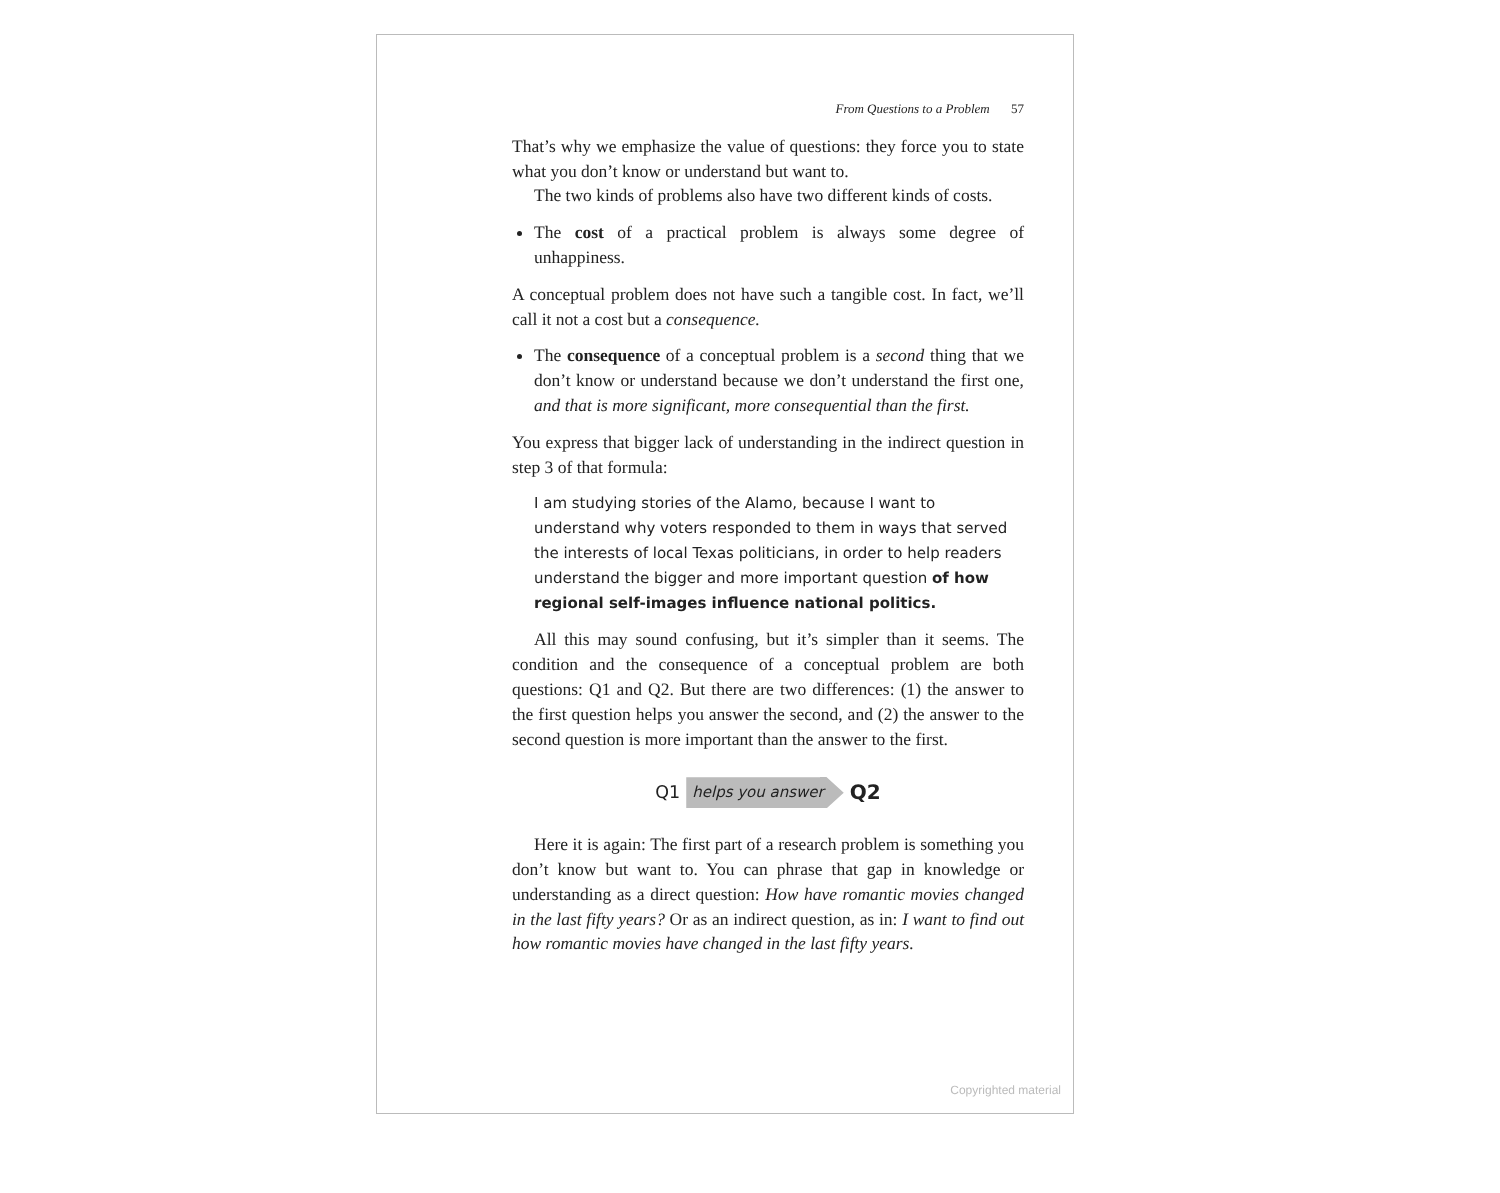From Questions to a Problem 57
That’s why we emphasize the value of questions: they force you to state what you don’t know or understand but want to.
The two kinds of problems also have two different kinds of costs.
The cost of a practical problem is always some degree of unhappiness.
A conceptual problem does not have such a tangible cost. In fact, we’ll call it not a cost but a consequence.
The consequence of a conceptual problem is a second thing that we don’t know or understand because we don’t understand the first one, and that is more significant, more consequential than the first.
You express that bigger lack of understanding in the indirect question in step 3 of that formula:
I am studying stories of the Alamo, because I want to understand why voters responded to them in ways that served the interests of local Texas politicians, in order to help readers understand the bigger and more important question of how regional self-images influence national politics.
All this may sound confusing, but it’s simpler than it seems. The condition and the consequence of a conceptual problem are both questions: Q1 and Q2. But there are two differences: (1) the answer to the first question helps you answer the second, and (2) the answer to the second question is more important than the answer to the first.
Q1 helps you answer Q2
Here it is again: The first part of a research problem is something you don’t know but want to. You can phrase that gap in knowledge or understanding as a direct question: How have romantic movies changed in the last fifty years? Or as an indirect question, as in: I want to find out how romantic movies have changed in the last fifty years.
Copyrighted material